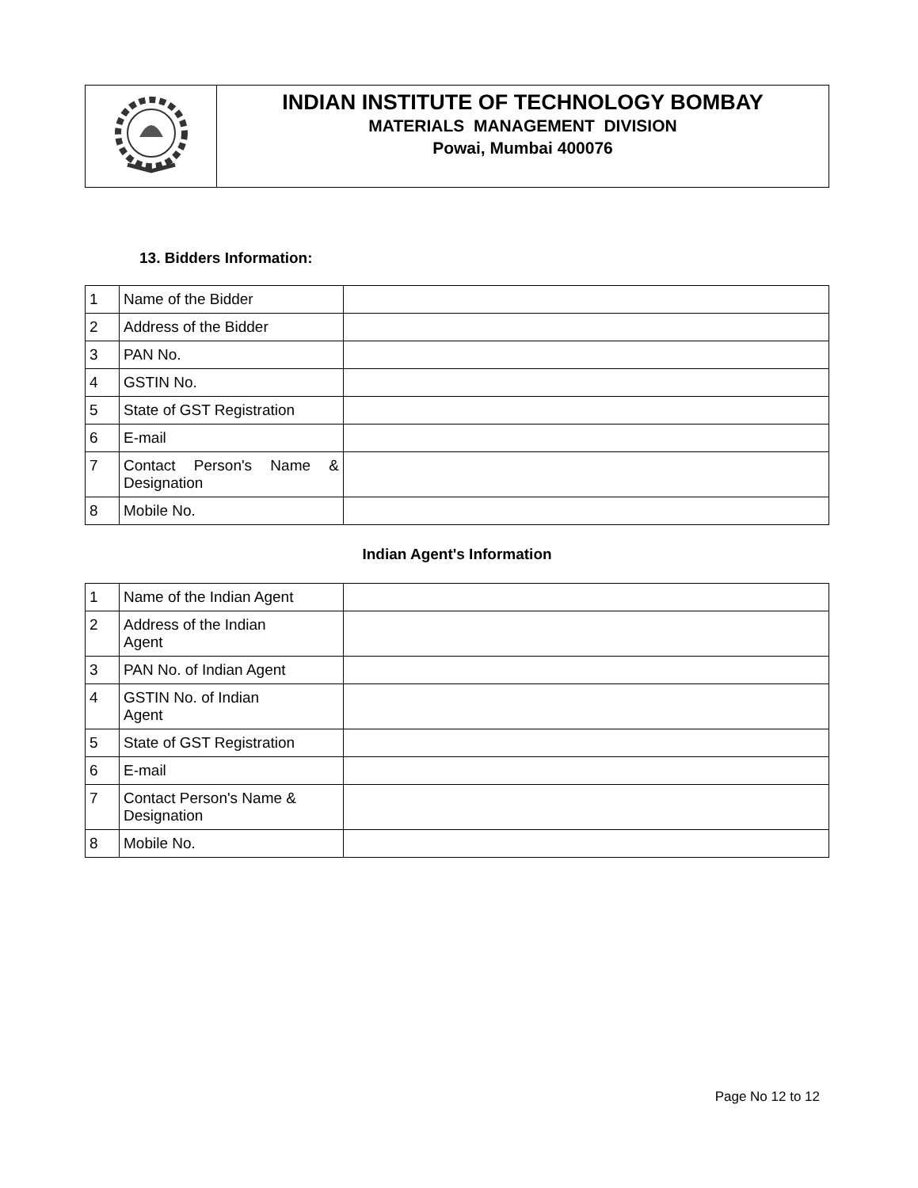| | INDIAN INSTITUTE OF TECHNOLOGY BOMBAY MATERIALS MANAGEMENT DIVISION Powai, Mumbai 400076 |
13. Bidders Information:
| 1 | Name of the Bidder | |
| 2 | Address of the Bidder | |
| 3 | PAN No. | |
| 4 | GSTIN No. | |
| 5 | State of GST Registration | |
| 6 | E-mail | |
| 7 | Contact Person's Name & Designation | |
| 8 | Mobile No. | |
Indian Agent's Information
| 1 | Name of the Indian Agent | |
| 2 | Address of the Indian Agent | |
| 3 | PAN No. of Indian Agent | |
| 4 | GSTIN No. of Indian Agent | |
| 5 | State of GST Registration | |
| 6 | E-mail | |
| 7 | Contact Person's Name & Designation | |
| 8 | Mobile No. | |
Page No 12 to 12